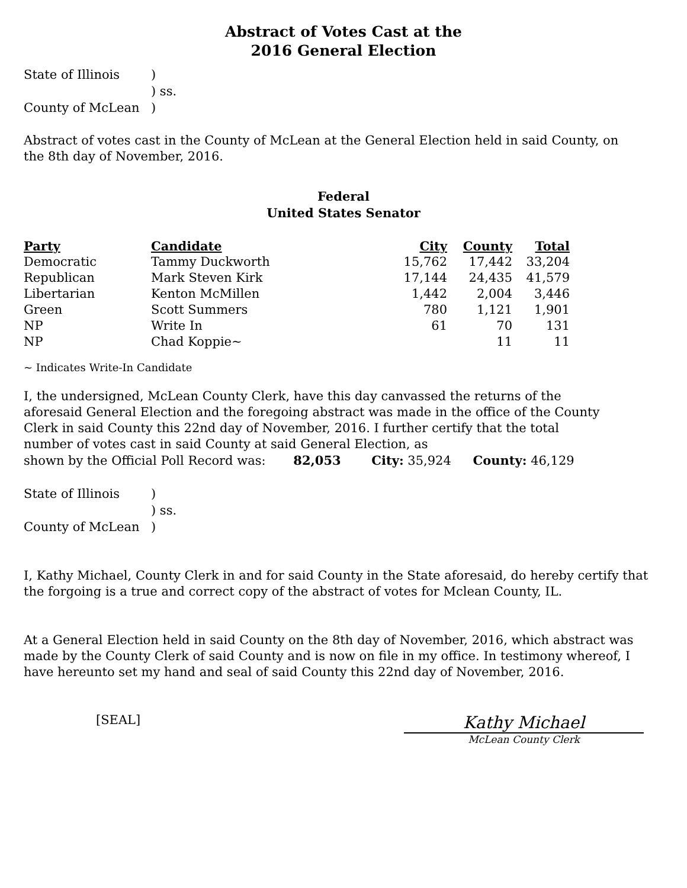Abstract of Votes Cast at the
2016 General Election
State of Illinois
)
) ss.
County of McLean
)
Abstract of votes cast in the County of McLean at the General Election held in said County, on the 8th day of November, 2016.
Federal
United States Senator
| Party | Candidate | City | County | Total |
| --- | --- | --- | --- | --- |
| Democratic | Tammy Duckworth | 15,762 | 17,442 | 33,204 |
| Republican | Mark Steven Kirk | 17,144 | 24,435 | 41,579 |
| Libertarian | Kenton McMillen | 1,442 | 2,004 | 3,446 |
| Green | Scott Summers | 780 | 1,121 | 1,901 |
| NP | Write In | 61 | 70 | 131 |
| NP | Chad Koppie~ | | 11 | 11 |
~ Indicates Write-In Candidate
I, the undersigned, McLean County Clerk, have this day canvassed the returns of the aforesaid General Election and the foregoing abstract was made in the office of the County Clerk in said County this 22nd day of November, 2016. I further certify that the total number of votes cast in said County at said General Election, as
shown by the Official Poll Record was: 82,053 City: 35,924 County: 46,129
State of Illinois
)
) ss.
County of McLean
)
I, Kathy Michael, County Clerk in and for said County in the State aforesaid, do hereby certify that the forgoing is a true and correct copy of the abstract of votes for Mclean County, IL.
At a General Election held in said County on the 8th day of November, 2016, which abstract was made by the County Clerk of said County and is now on file in my office. In testimony whereof, I have hereunto set my hand and seal of said County this 22nd day of November, 2016.
[SEAL]
Kathy Michael
McLean County Clerk